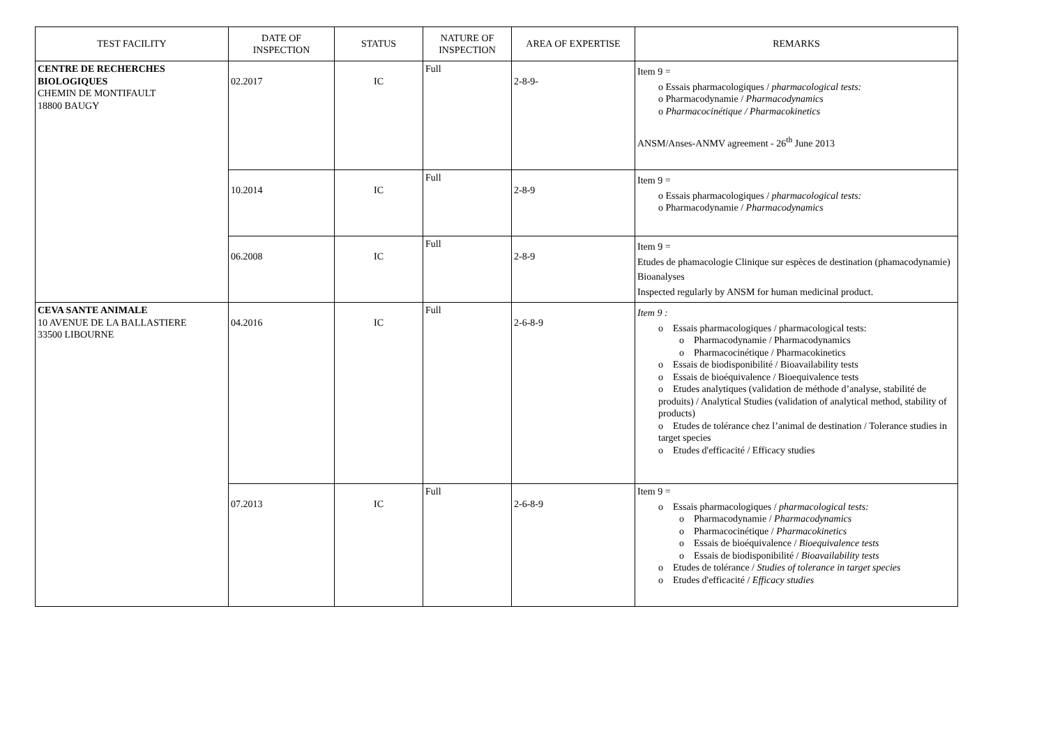| TEST FACILITY | DATE OF INSPECTION | STATUS | NATURE OF INSPECTION | AREA OF EXPERTISE | REMARKS |
| --- | --- | --- | --- | --- | --- |
| CENTRE DE RECHERCHES BIOLOGIQUES CHEMIN DE MONTIFAULT 18800 BAUGY | 02.2017 | IC | Full | 2-8-9- | Item 9 = o Essais pharmacologiques / pharmacological tests: o Pharmacodynamie / Pharmacodynamics o Pharmacocinétique / Pharmacokinetics ANSM/Anses-ANMV agreement - 26<sup>th</sup> June 2013 |
| | 10.2014 | IC | Full | 2-8-9 | Item 9 = o Essais pharmacologiques / pharmacological tests: o Pharmacodynamie / Pharmacodynamics |
| | 06.2008 | IC | Full | 2-8-9 | Item 9 = Etudes de phamacologie Clinique sur espèces de destination (phamacodynamie) Bioanalyses Inspected regularly by ANSM for human medicinal product. |
| CEVA SANTE ANIMALE 10 AVENUE DE LA BALLASTIERE 33500 LIBOURNE | 04.2016 | IC | Full | 2-6-8-9 | Item 9 : o Essais pharmacologiques / pharmacological tests: o Pharmacodynamie / Pharmacodynamics o Pharmacocinétique / Pharmacokinetics o Essais de biodisponibilité / Bioavailability tests o Essais de bioéquivalence / Bioequivalence tests o Etudes analytiques (validation de méthode d’analyse, stabilité de produits) / Analytical Studies (validation of analytical method, stability of products) o Etudes de tolérance chez l’animal de destination / Tolerance studies in target species o Etudes d'efficacité / Efficacy studies |
| | 07.2013 | IC | Full | 2-6-8-9 | Item 9 = o Essais pharmacologiques / pharmacological tests: o Pharmacodynamie / Pharmacodynamics o Pharmacocinétique / Pharmacokinetics o Essais de bioéquivalence / Bioequivalence tests o Essais de biodisponibilité / Bioavailability tests o Etudes de tolérance / Studies of tolerance in target species o Etudes d'efficacité / Efficacy studies |